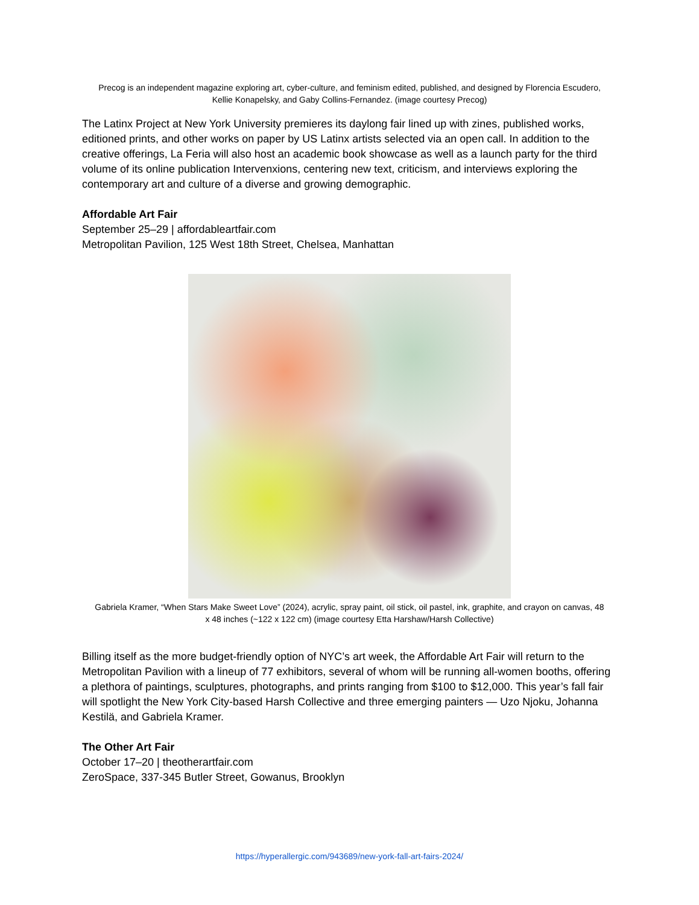Precog is an independent magazine exploring art, cyber-culture, and feminism edited, published, and designed by Florencia Escudero, Kellie Konapelsky, and Gaby Collins-Fernandez. (image courtesy Precog)
The Latinx Project at New York University premieres its daylong fair lined up with zines, published works, editioned prints, and other works on paper by US Latinx artists selected via an open call. In addition to the creative offerings, La Feria will also host an academic book showcase as well as a launch party for the third volume of its online publication Intervenxions, centering new text, criticism, and interviews exploring the contemporary art and culture of a diverse and growing demographic.
Affordable Art Fair
September 25–29 | affordableartfair.com
Metropolitan Pavilion, 125 West 18th Street, Chelsea, Manhattan
Gabriela Kramer, “When Stars Make Sweet Love” (2024), acrylic, spray paint, oil stick, oil pastel, ink, graphite, and crayon on canvas, 48 x 48 inches (~122 x 122 cm) (image courtesy Etta Harshaw/Harsh Collective)
Billing itself as the more budget-friendly option of NYC’s art week, the Affordable Art Fair will return to the Metropolitan Pavilion with a lineup of 77 exhibitors, several of whom will be running all-women booths, offering a plethora of paintings, sculptures, photographs, and prints ranging from $100 to $12,000. This year’s fall fair will spotlight the New York City-based Harsh Collective and three emerging painters — Uzo Njoku, Johanna Kestilä, and Gabriela Kramer.
The Other Art Fair
October 17–20 | theotherartfair.com
ZeroSpace, 337-345 Butler Street, Gowanus, Brooklyn
https://hyperallergic.com/943689/new-york-fall-art-fairs-2024/